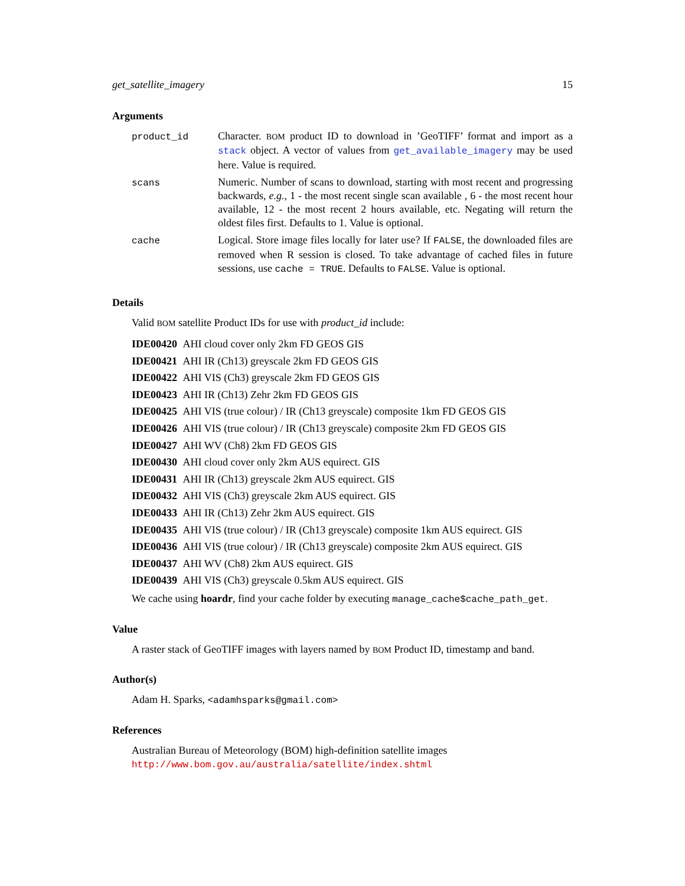get_satellite_imagery 15
Arguments
| product_id | Character. BOM product ID to download in ’GeoTIFF’ format and import as a stack object. A vector of values from get_available_imagery may be used here. Value is required. |
| scans | Numeric. Number of scans to download, starting with most recent and progressing backwards, e.g. , 1 - the most recent single scan available , 6 - the most recent hour available, 12 - the most recent 2 hours available, etc. Negating will return the oldest files first. Defaults to 1. Value is optional. |
| cache | Logical. Store image files locally for later use? If FALSE , the downloaded files are removed when R session is closed. To take advantage of cached files in future sessions, use cache = TRUE . Defaults to FALSE . Value is optional. |
Details
Valid BOM satellite Product IDs for use with product_id include:
IDE00420 AHI cloud cover only 2km FD GEOS GIS
IDE00421 AHI IR (Ch13) greyscale 2km FD GEOS GIS
IDE00422 AHI VIS (Ch3) greyscale 2km FD GEOS GIS
IDE00423 AHI IR (Ch13) Zehr 2km FD GEOS GIS
IDE00425 AHI VIS (true colour) / IR (Ch13 greyscale) composite 1km FD GEOS GIS
IDE00426 AHI VIS (true colour) / IR (Ch13 greyscale) composite 2km FD GEOS GIS
IDE00427 AHI WV (Ch8) 2km FD GEOS GIS
IDE00430 AHI cloud cover only 2km AUS equirect. GIS
IDE00431 AHI IR (Ch13) greyscale 2km AUS equirect. GIS
IDE00432 AHI VIS (Ch3) greyscale 2km AUS equirect. GIS
IDE00433 AHI IR (Ch13) Zehr 2km AUS equirect. GIS
IDE00435 AHI VIS (true colour) / IR (Ch13 greyscale) composite 1km AUS equirect. GIS
IDE00436 AHI VIS (true colour) / IR (Ch13 greyscale) composite 2km AUS equirect. GIS
IDE00437 AHI WV (Ch8) 2km AUS equirect. GIS
IDE00439 AHI VIS (Ch3) greyscale 0.5km AUS equirect. GIS
We cache using hoardr, find your cache folder by executing manage_cache$cache_path_get.
Value
A raster stack of GeoTIFF images with layers named by BOM Product ID, timestamp and band.
Author(s)
Adam H. Sparks, <adamhsparks@gmail.com>
References
Australian Bureau of Meteorology (BOM) high-definition satellite images
http://www.bom.gov.au/australia/satellite/index.shtml